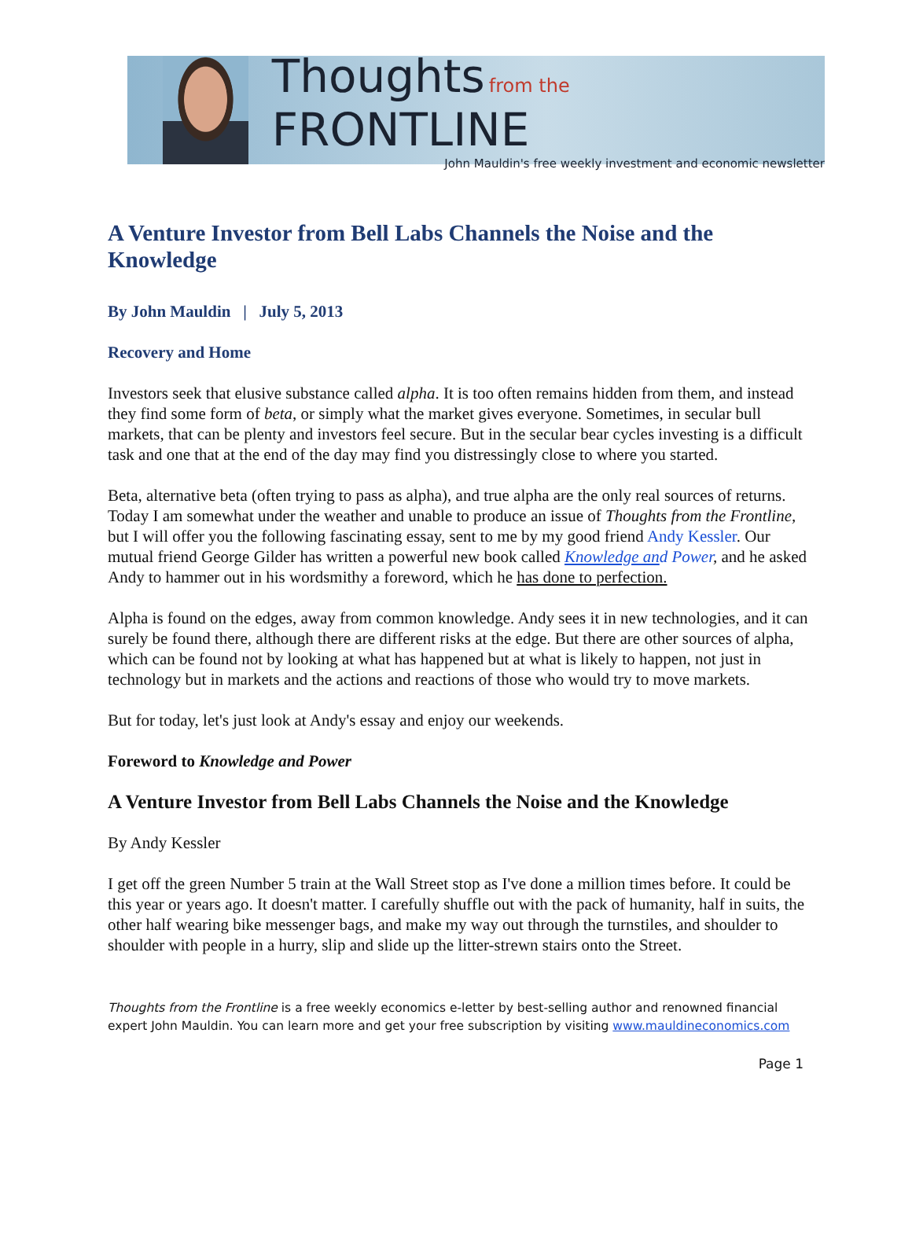Thoughts from the FRONTLINE
John Mauldin's free weekly investment and economic newsletter
A Venture Investor from Bell Labs Channels the Noise and the Knowledge
By John Mauldin | July 5, 2013
Recovery and Home
Investors seek that elusive substance called alpha. It is too often remains hidden from them, and instead they find some form of beta, or simply what the market gives everyone. Sometimes, in secular bull markets, that can be plenty and investors feel secure. But in the secular bear cycles investing is a difficult task and one that at the end of the day may find you distressingly close to where you started.
Beta, alternative beta (often trying to pass as alpha), and true alpha are the only real sources of returns. Today I am somewhat under the weather and unable to produce an issue of Thoughts from the Frontline, but I will offer you the following fascinating essay, sent to me by my good friend Andy Kessler. Our mutual friend George Gilder has written a powerful new book called Knowledge and Power, and he asked Andy to hammer out in his wordsmithy a foreword, which he has done to perfection.
Alpha is found on the edges, away from common knowledge. Andy sees it in new technologies, and it can surely be found there, although there are different risks at the edge. But there are other sources of alpha, which can be found not by looking at what has happened but at what is likely to happen, not just in technology but in markets and the actions and reactions of those who would try to move markets.
But for today, let's just look at Andy's essay and enjoy our weekends.
Foreword to Knowledge and Power
A Venture Investor from Bell Labs Channels the Noise and the Knowledge
By Andy Kessler
I get off the green Number 5 train at the Wall Street stop as I've done a million times before. It could be this year or years ago. It doesn't matter. I carefully shuffle out with the pack of humanity, half in suits, the other half wearing bike messenger bags, and make my way out through the turnstiles, and shoulder to shoulder with people in a hurry, slip and slide up the litter-strewn stairs onto the Street.
Thoughts from the Frontline is a free weekly economics e-letter by best-selling author and renowned financial expert John Mauldin. You can learn more and get your free subscription by visiting www.mauldineconomics.com
Page 1